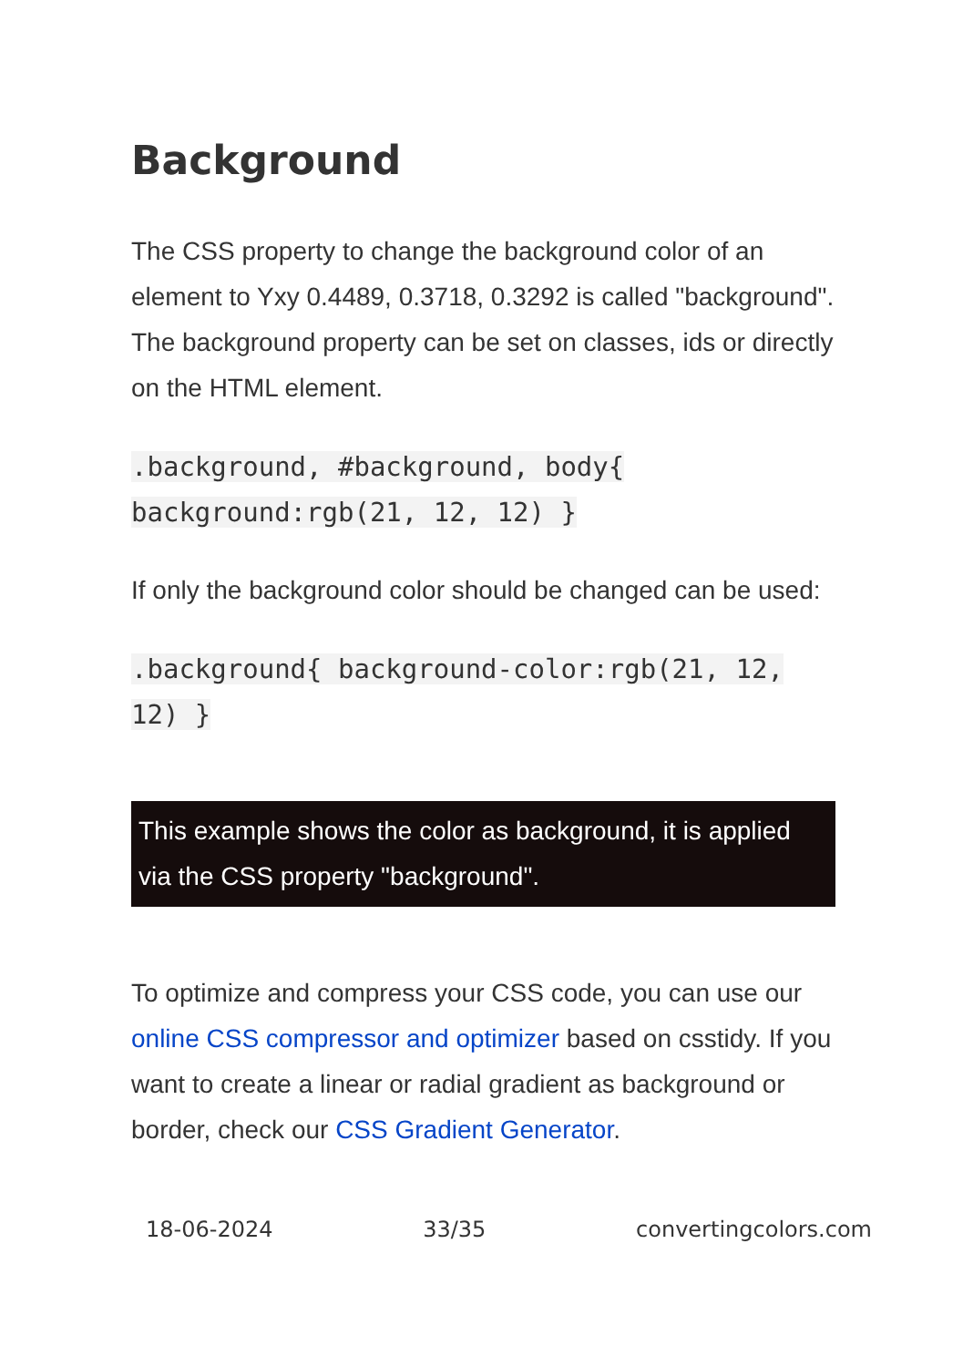Background
The CSS property to change the background color of an element to Yxy 0.4489, 0.3718, 0.3292 is called "background". The background property can be set on classes, ids or directly on the HTML element.
.background, #background, body{ background:rgb(21, 12, 12) }
If only the background color should be changed can be used:
.background{ background-color:rgb(21, 12, 12) }
This example shows the color as background, it is applied via the CSS property "background".
To optimize and compress your CSS code, you can use our online CSS compressor and optimizer based on csstidy. If you want to create a linear or radial gradient as background or border, check our CSS Gradient Generator.
18-06-2024 33/35 convertingcolors.com